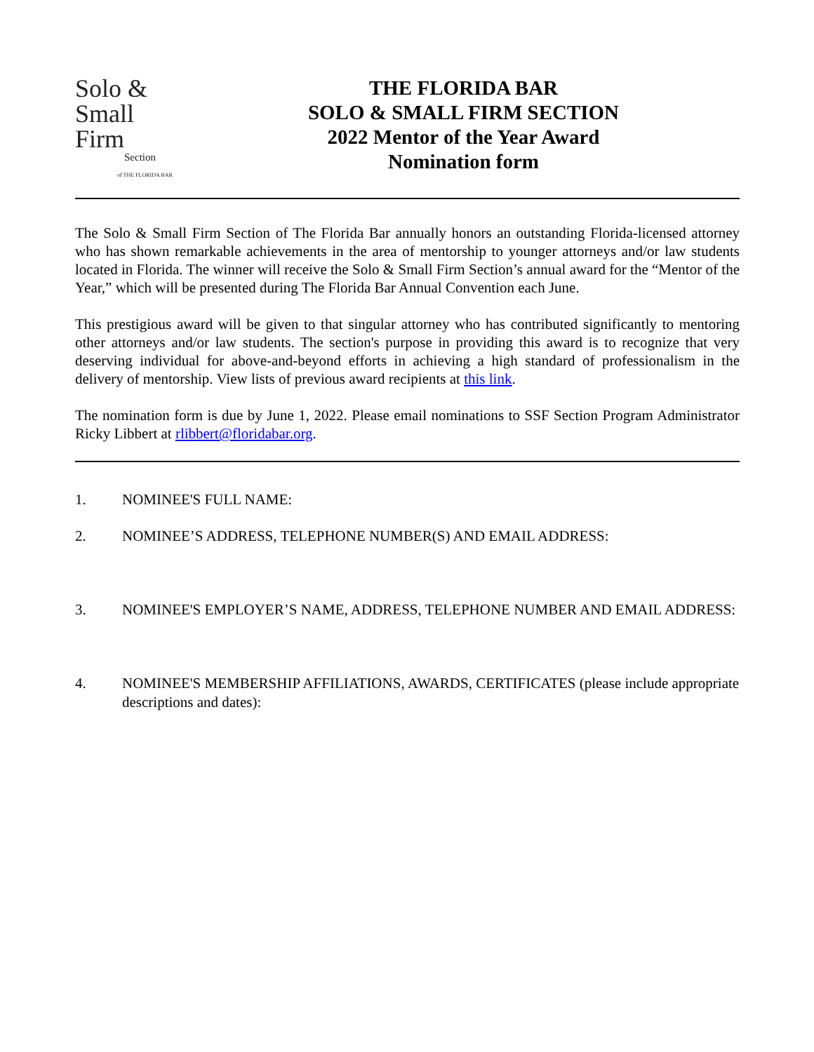Solo &
Small
Firm
Section
of THE FLORIDA BAR
THE FLORIDA BAR
SOLO & SMALL FIRM SECTION
2022 Mentor of the Year Award
Nomination form
The Solo & Small Firm Section of The Florida Bar annually honors an outstanding Florida-licensed attorney who has shown remarkable achievements in the area of mentorship to younger attorneys and/or law students located in Florida. The winner will receive the Solo & Small Firm Section’s annual award for the “Mentor of the Year,” which will be presented during The Florida Bar Annual Convention each June.
This prestigious award will be given to that singular attorney who has contributed significantly to mentoring other attorneys and/or law students. The section's purpose in providing this award is to recognize that very deserving individual for above-and-beyond efforts in achieving a high standard of professionalism in the delivery of mentorship. View lists of previous award recipients at this link.
The nomination form is due by June 1, 2022. Please email nominations to SSF Section Program Administrator Ricky Libbert at rlibbert@floridabar.org.
1. NOMINEE'S FULL NAME:
2. NOMINEE’S ADDRESS, TELEPHONE NUMBER(S) AND EMAIL ADDRESS:
3. NOMINEE'S EMPLOYER’S NAME, ADDRESS, TELEPHONE NUMBER AND EMAIL ADDRESS:
4. NOMINEE'S MEMBERSHIP AFFILIATIONS, AWARDS, CERTIFICATES (please include appropriate descriptions and dates):